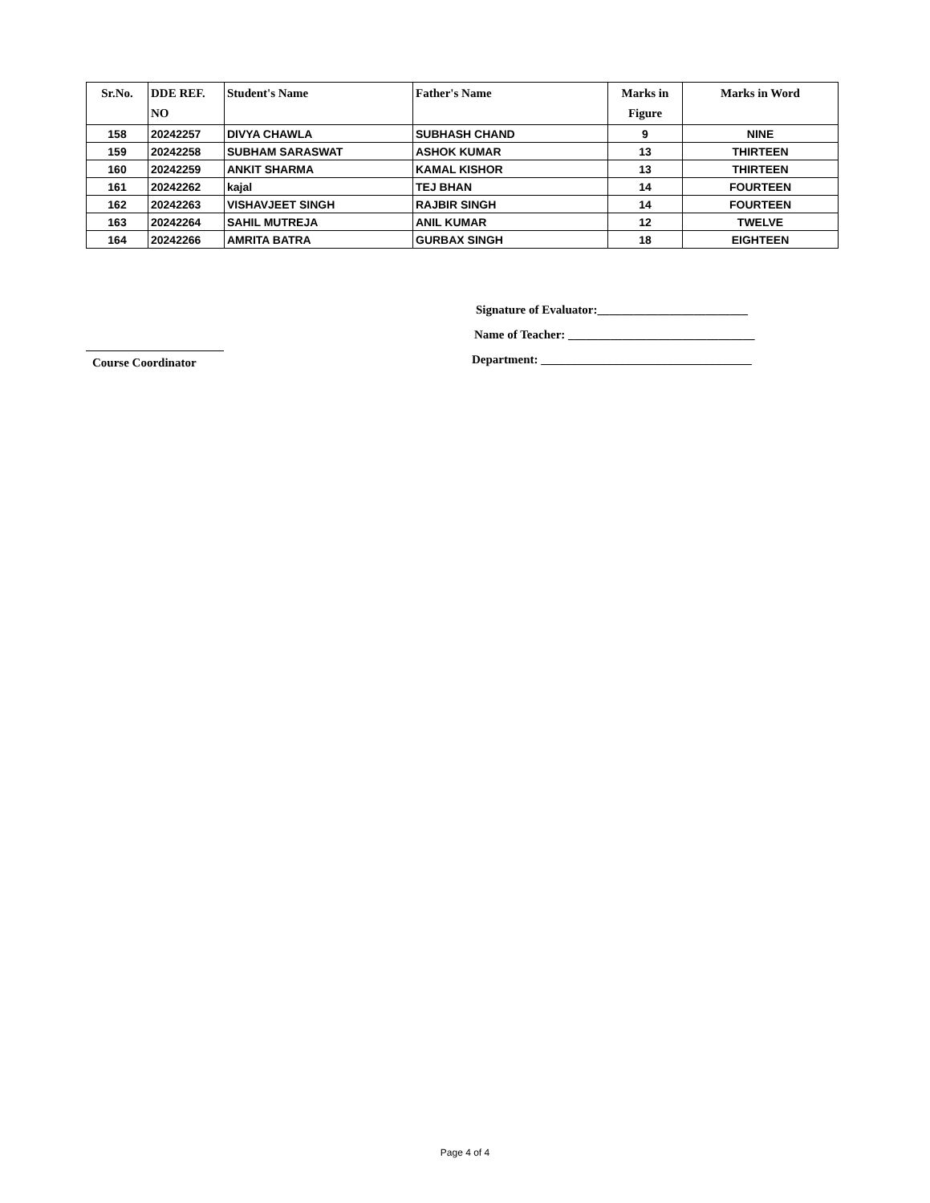| Sr.No. | DDE REF. NO | Student's Name | Father's Name | Marks in Figure | Marks in Word |
| --- | --- | --- | --- | --- | --- |
| 158 | 20242257 | DIVYA CHAWLA | SUBHASH CHAND | 9 | NINE |
| 159 | 20242258 | SUBHAM SARASWAT | ASHOK KUMAR | 13 | THIRTEEN |
| 160 | 20242259 | ANKIT SHARMA | KAMAL KISHOR | 13 | THIRTEEN |
| 161 | 20242262 | kajal | TEJ BHAN | 14 | FOURTEEN |
| 162 | 20242263 | VISHAVJEET SINGH | RAJBIR SINGH | 14 | FOURTEEN |
| 163 | 20242264 | SAHIL MUTREJA | ANIL KUMAR | 12 | TWELVE |
| 164 | 20242266 | AMRITA BATRA | GURBAX SINGH | 18 | EIGHTEEN |
Signature of Evaluator:_________________________
Name of Teacher: _______________________________
Course Coordinator
Department: ___________________________________
Page 4 of 4